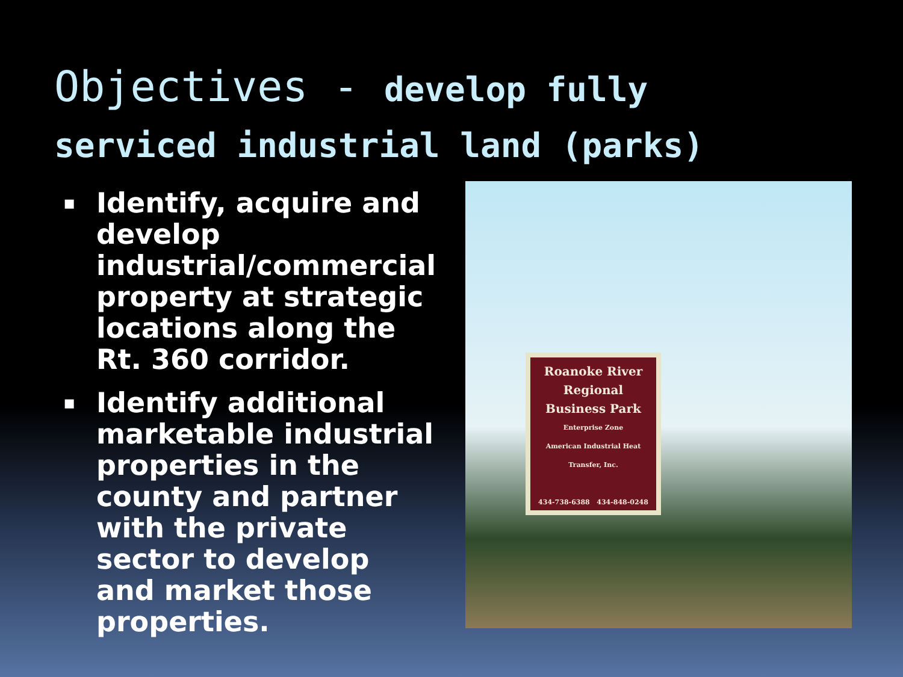Objectives - develop fully
serviced industrial land (parks)
▪ Identify, acquire and develop industrial/commercial property at strategic locations along the Rt. 360 corridor.
▪ Identify additional marketable industrial properties in the county and partner with the private sector to develop and market those properties.
Roanoke River
Regional
Business Park
Enterprise Zone
American Industrial Heat Transfer, Inc.
434-738-6388 434-848-0248